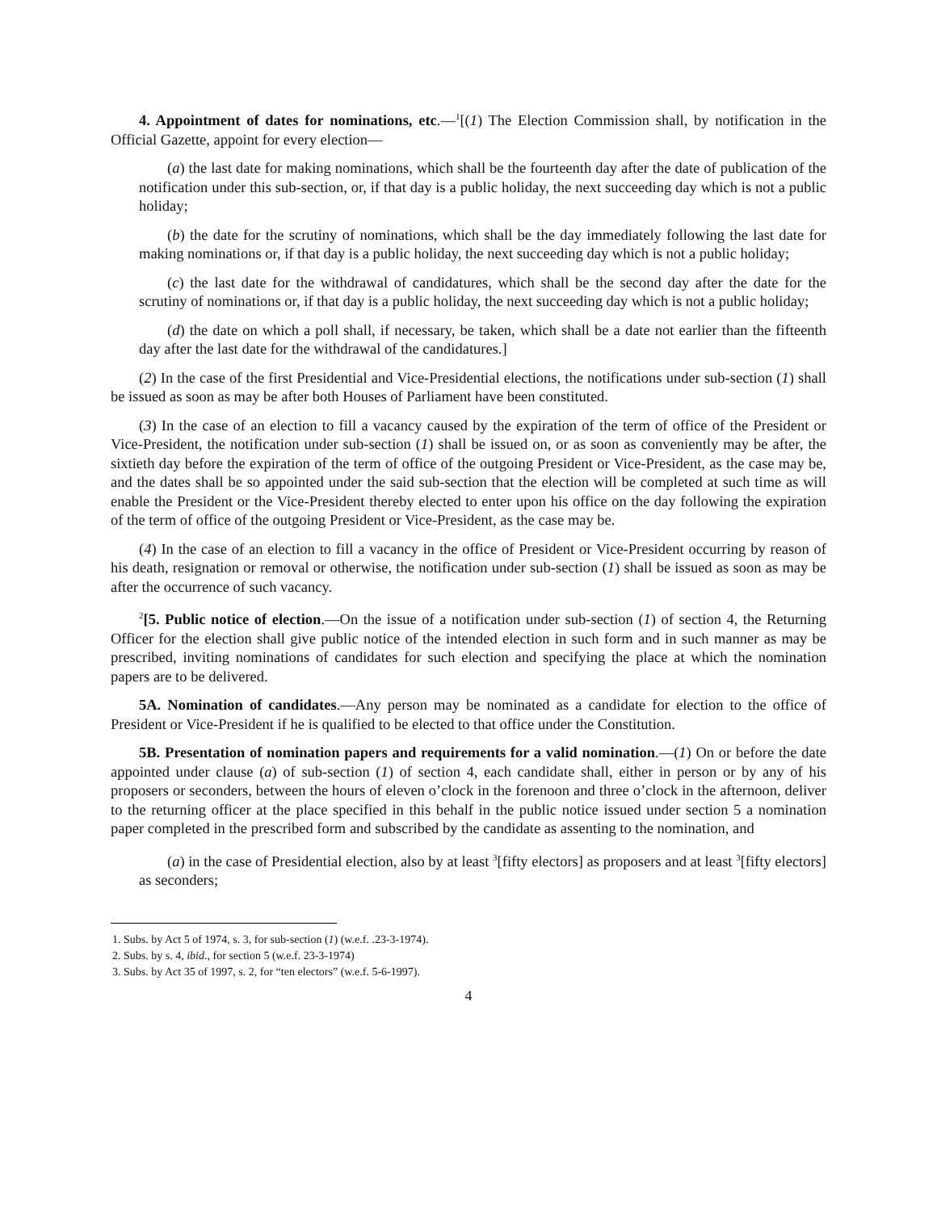4. Appointment of dates for nominations, etc.—<sup>1</sup>[(1) The Election Commission shall, by notification in the Official Gazette, appoint for every election—
(a) the last date for making nominations, which shall be the fourteenth day after the date of publication of the notification under this sub-section, or, if that day is a public holiday, the next succeeding day which is not a public holiday;
(b) the date for the scrutiny of nominations, which shall be the day immediately following the last date for making nominations or, if that day is a public holiday, the next succeeding day which is not a public holiday;
(c) the last date for the withdrawal of candidatures, which shall be the second day after the date for the scrutiny of nominations or, if that day is a public holiday, the next succeeding day which is not a public holiday;
(d) the date on which a poll shall, if necessary, be taken, which shall be a date not earlier than the fifteenth day after the last date for the withdrawal of the candidatures.]
(2) In the case of the first Presidential and Vice-Presidential elections, the notifications under sub-section (1) shall be issued as soon as may be after both Houses of Parliament have been constituted.
(3) In the case of an election to fill a vacancy caused by the expiration of the term of office of the President or Vice-President, the notification under sub-section (1) shall be issued on, or as soon as conveniently may be after, the sixtieth day before the expiration of the term of office of the outgoing President or Vice-President, as the case may be, and the dates shall be so appointed under the said sub-section that the election will be completed at such time as will enable the President or the Vice-President thereby elected to enter upon his office on the day following the expiration of the term of office of the outgoing President or Vice-President, as the case may be.
(4) In the case of an election to fill a vacancy in the office of President or Vice-President occurring by reason of his death, resignation or removal or otherwise, the notification under sub-section (1) shall be issued as soon as may be after the occurrence of such vacancy.
<sup>2</sup> [5. Public notice of election.—On the issue of a notification under sub-section (1) of section 4, the Returning Officer for the election shall give public notice of the intended election in such form and in such manner as may be prescribed, inviting nominations of candidates for such election and specifying the place at which the nomination papers are to be delivered.
5A. Nomination of candidates.—Any person may be nominated as a candidate for election to the office of President or Vice-President if he is qualified to be elected to that office under the Constitution.
5B. Presentation of nomination papers and requirements for a valid nomination.—(1) On or before the date appointed under clause (a) of sub-section (1) of section 4, each candidate shall, either in person or by any of his proposers or seconders, between the hours of eleven o’clock in the forenoon and three o’clock in the afternoon, deliver to the returning officer at the place specified in this behalf in the public notice issued under section 5 a nomination paper completed in the prescribed form and subscribed by the candidate as assenting to the nomination, and
(a) in the case of Presidential election, also by at least <sup>3</sup>[fifty electors] as proposers and at least <sup>3</sup>[fifty electors] as seconders;
1. Subs. by Act 5 of 1974, s. 3, for sub-section (1) (w.e.f. .23-3-1974).
2. Subs. by s. 4, ibid., for section 5 (w.e.f. 23-3-1974)
3. Subs. by Act 35 of 1997, s. 2, for “ten electors” (w.e.f. 5-6-1997).
4